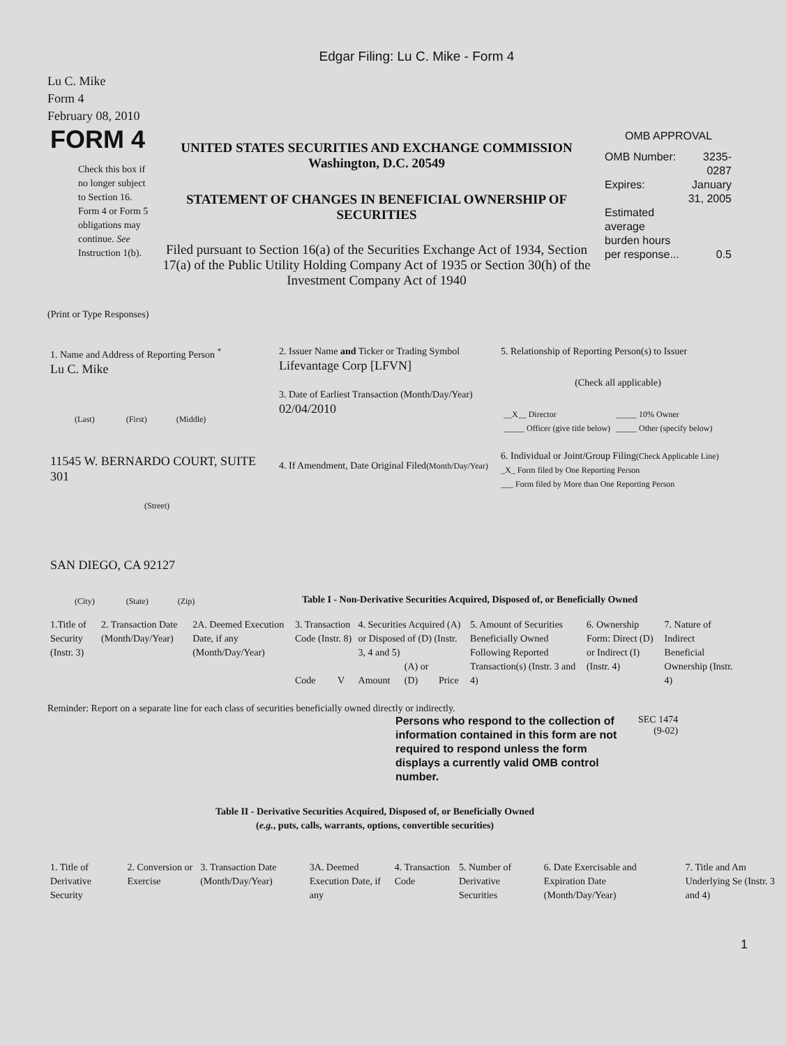Edgar Filing: Lu C. Mike - Form 4
Lu C. Mike
Form 4
February 08, 2010
| FORM 4 Check this box if no longer subject to Section 16. Form 4 or Form 5 obligations may continue. See Instruction 1(b). | UNITED STATES SECURITIES AND EXCHANGE COMMISSION Washington, D.C. 20549 STATEMENT OF CHANGES IN BENEFICIAL OWNERSHIP OF SECURITIES Filed pursuant to Section 16(a) of the Securities Exchange Act of 1934, Section 17(a) of the Public Utility Holding Company Act of 1935 or Section 30(h) of the Investment Company Act of 1940 | OMB APPROVAL / OMB Number: / 3235-0287 / / Expires: / January 31, 2005 / / Estimated average burden hours per response... / 0.5 / |
(Print or Type Responses)
| 1. Name and Address of Reporting Person <sup>*</sup> Lu C. Mike (Last) (First) (Middle) 11545 W. BERNARDO COURT, SUITE 301 (Street) SAN DIEGO, CA 92127 (City) (State) (Zip) | 2. Issuer Name and Ticker or Trading Symbol Lifevantage Corp [LFVN] 3. Date of Earliest Transaction (Month/Day/Year) 02/04/2010 4. If Amendment, Date Original Filed (Month/Day/Year) | 5. Relationship of Reporting Person(s) to Issuer (Check all applicable) / __X__ Director _____ Officer (give title below) / _____ 10% Owner _____ Other (specify below) / 6. Individual or Joint/Group Filing (Check Applicable Line) _X_ Form filed by One Reporting Person ___ Form filed by More than One Reporting Person |
Table I - Non-Derivative Securities Acquired, Disposed of, or Beneficially Owned
| 1.Title of Security (Instr. 3) | 2. Transaction Date (Month/Day/Year) | 2A. Deemed Execution Date, if any (Month/Day/Year) | 3. Transaction Code (Instr. 8) | | 4. Securities Acquired (A) or Disposed of (D) (Instr. 3, 4 and 5) | | | 5. Amount of Securities Beneficially Owned Following Reported Transaction(s) (Instr. 3 and 4) | 6. Ownership Form: Direct (D) or Indirect (I) (Instr. 4) | 7. Nature of Indirect Beneficial Ownership (Instr. 4) |
| --- | --- | --- | --- | --- | --- | --- | --- | --- | --- | --- |
| | | | Code | V | Amount | (A) or (D) | Price | | | |
Reminder: Report on a separate line for each class of securities beneficially owned directly or indirectly.
| Persons who respond to the collection of information contained in this form are not required to respond unless the form displays a currently valid OMB control number. | SEC 1474 (9-02) |
Table II - Derivative Securities Acquired, Disposed of, or Beneficially Owned
(e.g., puts, calls, warrants, options, convertible securities)
| 1. Title of Derivative Security | 2. Conversion or Exercise | 3. Transaction Date (Month/Day/Year) | 3A. Deemed Execution Date, if any | 4. Transaction Code | 5. Number of Derivative Securities | 6. Date Exercisable and Expiration Date (Month/Day/Year) | 7. Title and Am Underlying Se (Instr. 3 and 4) |
| --- | --- | --- | --- | --- | --- | --- | --- |
1